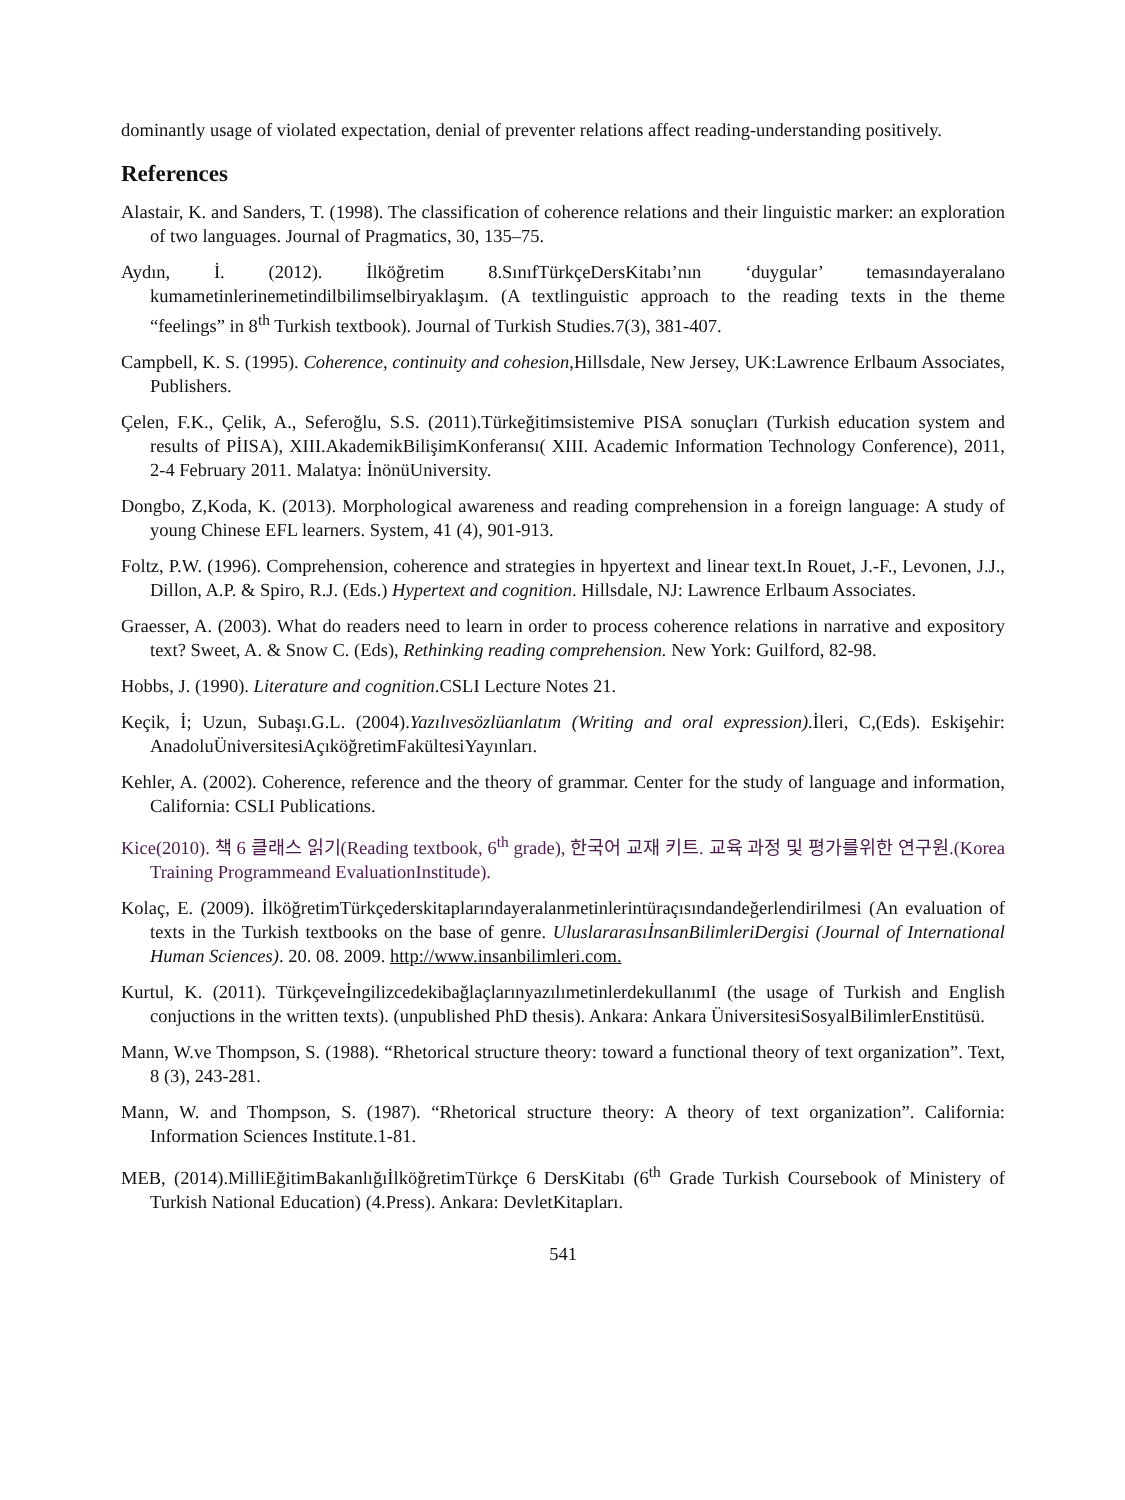dominantly usage of violated expectation, denial of preventer relations affect reading-understanding positively.
References
Alastair, K. and Sanders, T. (1998). The classification of coherence relations and their linguistic marker: an exploration of two languages. Journal of Pragmatics, 30, 135–75.
Aydın, İ. (2012). İlköğretim 8.SınıfTürkçeDersKitabı’nın ‘duygular’ temasındayeralano kumametinlerinemetindilbilimselbiryaklaşım. (A textlinguistic approach to the reading texts in the theme “feelings” in 8<sup>th</sup> Turkish textbook). Journal of Turkish Studies.7(3), 381-407.
Campbell, K. S. (1995). Coherence, continuity and cohesion,Hillsdale, New Jersey, UK:Lawrence Erlbaum Associates, Publishers.
Çelen, F.K., Çelik, A., Seferoğlu, S.S. (2011).Türkeğitimsistemive PISA sonuçları (Turkish education system and results of PİISA), XIII.AkademikBilişimKonferansı( XIII. Academic Information Technology Conference), 2011, 2-4 February 2011. Malatya: İnönüUniversity.
Dongbo, Z,Koda, K. (2013). Morphological awareness and reading comprehension in a foreign language: A study of young Chinese EFL learners. System, 41 (4), 901-913.
Foltz, P.W. (1996). Comprehension, coherence and strategies in hpyertext and linear text.In Rouet, J.-F., Levonen, J.J., Dillon, A.P. & Spiro, R.J. (Eds.) Hypertext and cognition. Hillsdale, NJ: Lawrence Erlbaum Associates.
Graesser, A. (2003). What do readers need to learn in order to process coherence relations in narrative and expository text? Sweet, A. & Snow C. (Eds), Rethinking reading comprehension. New York: Guilford, 82-98.
Hobbs, J. (1990). Literature and cognition.CSLI Lecture Notes 21.
Keçik, İ; Uzun, Subaşı.G.L. (2004).Yazılıvesözlüanlatım (Writing and oral expression). İleri, C,(Eds). Eskişehir: AnadoluÜniversitesiAçıköğretimFakültesiYayınları.
Kehler, A. (2002). Coherence, reference and the theory of grammar. Center for the study of language and information, California: CSLI Publications.
Kice(2010). 책 6 클래스 읽기(Reading textbook, 6<sup>th</sup> grade), 한국어 교재 키트. 교육 과정 및 평가를위한 연구원.(Korea Training Programmeand EvaluationInstitude).
Kolaç, E. (2009). İlköğretimTürkçederskitaplarındayeralanmetinlerintüraçısındandeğerlendirilmesi (An evaluation of texts in the Turkish textbooks on the base of genre. UluslararasıİnsanBilimleriDergisi (Journal of International Human Sciences). 20. 08. 2009. http://www.insanbilimleri.com.
Kurtul, K. (2011). TürkçeveİngilizcedekibağlaçlarınyazılımetinlerdekullanımI (the usage of Turkish and English conjuctions in the written texts). (unpublished PhD thesis). Ankara: Ankara ÜniversitesiSosyalBilimlerEnstitüsü.
Mann, W.ve Thompson, S. (1988). “Rhetorical structure theory: toward a functional theory of text organization”. Text, 8 (3), 243-281.
Mann, W. and Thompson, S. (1987). “Rhetorical structure theory: A theory of text organization”. California: Information Sciences Institute.1-81.
MEB, (2014).MilliEğitimBakanlığıİlköğretimTürkçe 6 DersKitabı (6<sup>th</sup> Grade Turkish Coursebook of Ministery of Turkish National Education) (4.Press). Ankara: DevletKitapları.
541